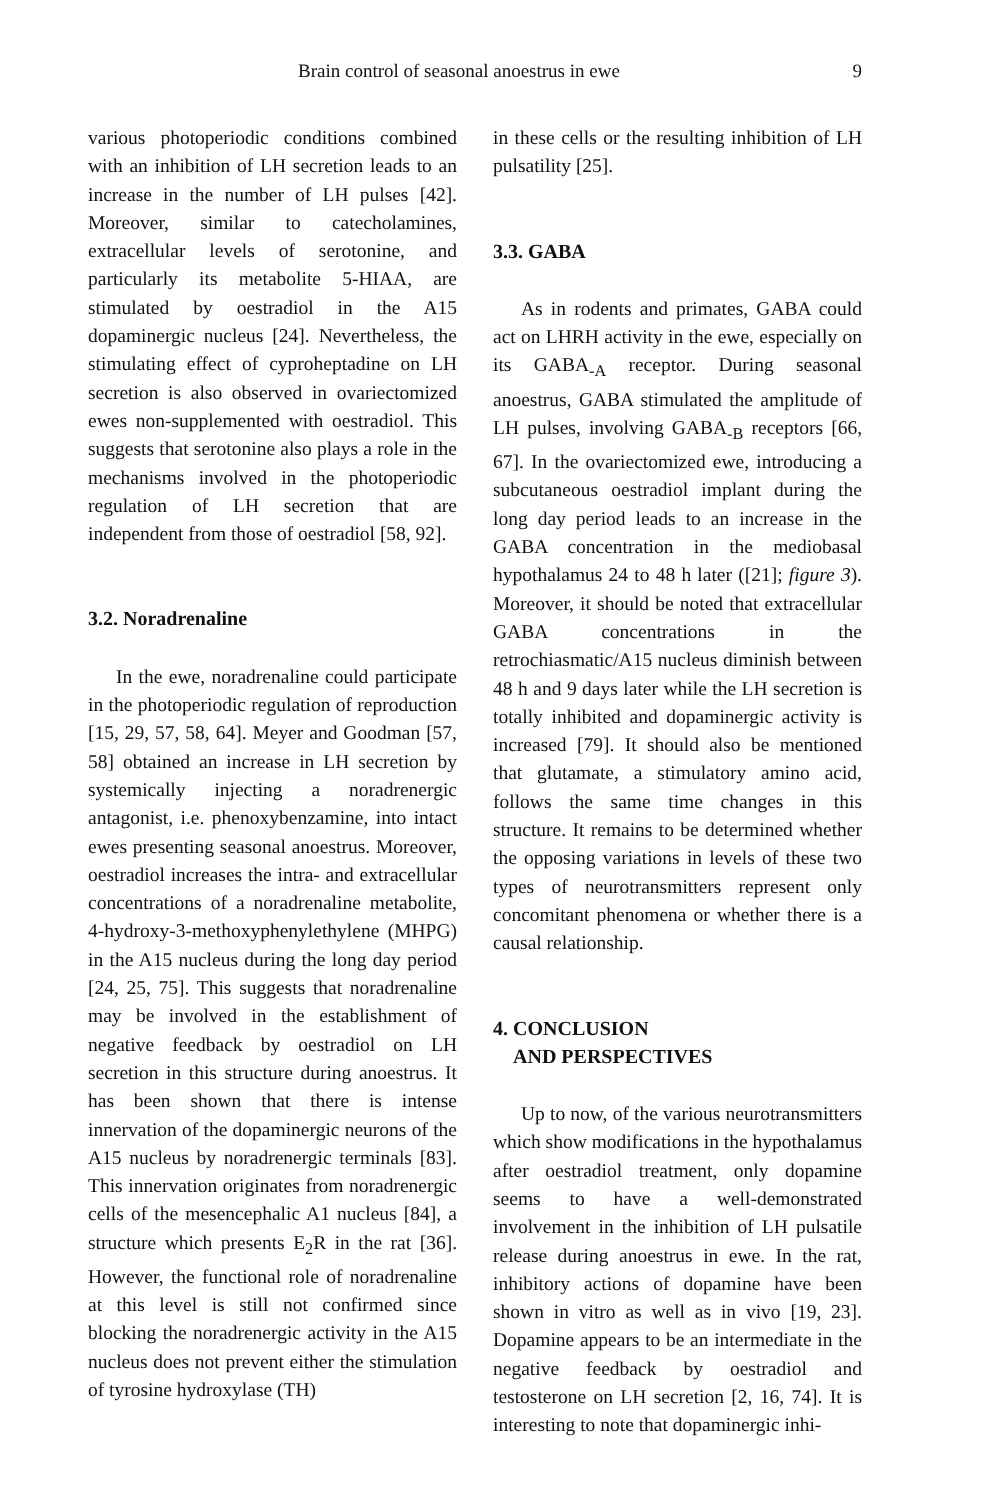Brain control of seasonal anoestrus in ewe 9
various photoperiodic conditions combined with an inhibition of LH secretion leads to an increase in the number of LH pulses [42]. Moreover, similar to catecholamines, extracellular levels of serotonine, and particularly its metabolite 5-HIAA, are stimulated by oestradiol in the A15 dopaminergic nucleus [24]. Nevertheless, the stimulating effect of cyproheptadine on LH secretion is also observed in ovariectomized ewes non-supplemented with oestradiol. This suggests that serotonine also plays a role in the mechanisms involved in the photoperiodic regulation of LH secretion that are independent from those of oestradiol [58, 92].
3.2. Noradrenaline
In the ewe, noradrenaline could participate in the photoperiodic regulation of reproduction [15, 29, 57, 58, 64]. Meyer and Goodman [57, 58] obtained an increase in LH secretion by systemically injecting a noradrenergic antagonist, i.e. phenoxybenzamine, into intact ewes presenting seasonal anoestrus. Moreover, oestradiol increases the intra- and extracellular concentrations of a noradrenaline metabolite, 4-hydroxy-3-methoxyphenylethylene (MHPG) in the A15 nucleus during the long day period [24, 25, 75]. This suggests that noradrenaline may be involved in the establishment of negative feedback by oestradiol on LH secretion in this structure during anoestrus. It has been shown that there is intense innervation of the dopaminergic neurons of the A15 nucleus by noradrenergic terminals [83]. This innervation originates from noradrenergic cells of the mesencephalic A1 nucleus [84], a structure which presents E<sub>2</sub>R in the rat [36]. However, the functional role of noradrenaline at this level is still not confirmed since blocking the noradrenergic activity in the A15 nucleus does not prevent either the stimulation of tyrosine hydroxylase (TH)
in these cells or the resulting inhibition of LH pulsatility [25].
3.3. GABA
As in rodents and primates, GABA could act on LHRH activity in the ewe, especially on its GABA<sub>-A</sub> receptor. During seasonal anoestrus, GABA stimulated the amplitude of LH pulses, involving GABA<sub>-B</sub> receptors [66, 67]. In the ovariectomized ewe, introducing a subcutaneous oestradiol implant during the long day period leads to an increase in the GABA concentration in the mediobasal hypothalamus 24 to 48 h later ([21]; figure 3). Moreover, it should be noted that extracellular GABA concentrations in the retrochiasmatic/A15 nucleus diminish between 48 h and 9 days later while the LH secretion is totally inhibited and dopaminergic activity is increased [79]. It should also be mentioned that glutamate, a stimulatory amino acid, follows the same time changes in this structure. It remains to be determined whether the opposing variations in levels of these two types of neurotransmitters represent only concomitant phenomena or whether there is a causal relationship.
4. CONCLUSION
AND PERSPECTIVES
Up to now, of the various neurotransmitters which show modifications in the hypothalamus after oestradiol treatment, only dopamine seems to have a well-demonstrated involvement in the inhibition of LH pulsatile release during anoestrus in ewe. In the rat, inhibitory actions of dopamine have been shown in vitro as well as in vivo [19, 23]. Dopamine appears to be an intermediate in the negative feedback by oestradiol and testosterone on LH secretion [2, 16, 74]. It is interesting to note that dopaminergic inhi-